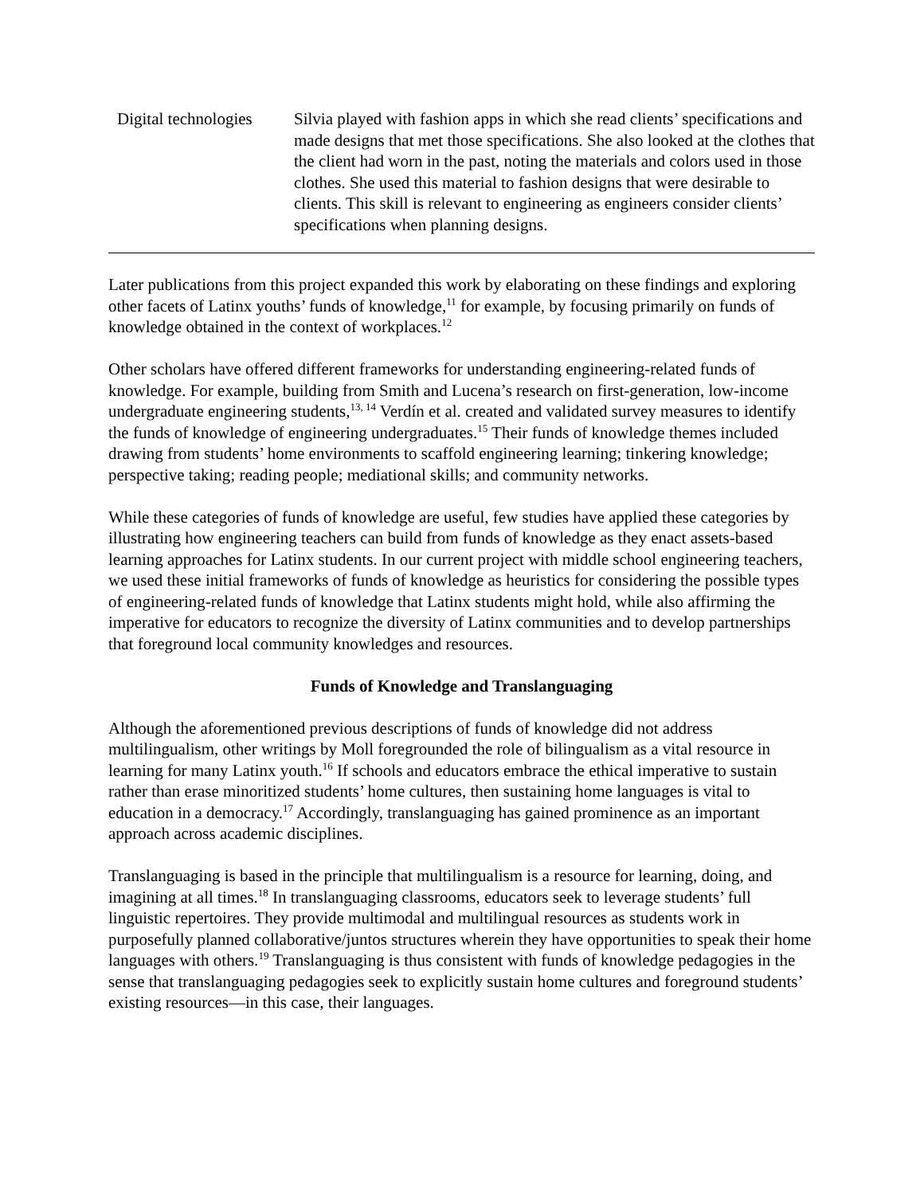| Digital technologies | Silvia played with fashion apps in which she read clients’ specifications and made designs that met those specifications. She also looked at the clothes that the client had worn in the past, noting the materials and colors used in those clothes. She used this material to fashion designs that were desirable to clients. This skill is relevant to engineering as engineers consider clients’ specifications when planning designs. |
Later publications from this project expanded this work by elaborating on these findings and exploring other facets of Latinx youths’ funds of knowledge,<sup>11</sup> for example, by focusing primarily on funds of knowledge obtained in the context of workplaces.<sup>12</sup>
Other scholars have offered different frameworks for understanding engineering-related funds of knowledge. For example, building from Smith and Lucena’s research on first-generation, low-income undergraduate engineering students,<sup>13, 14</sup> Verdín et al. created and validated survey measures to identify the funds of knowledge of engineering undergraduates.<sup>15</sup> Their funds of knowledge themes included drawing from students’ home environments to scaffold engineering learning; tinkering knowledge; perspective taking; reading people; mediational skills; and community networks.
While these categories of funds of knowledge are useful, few studies have applied these categories by illustrating how engineering teachers can build from funds of knowledge as they enact assets-based learning approaches for Latinx students. In our current project with middle school engineering teachers, we used these initial frameworks of funds of knowledge as heuristics for considering the possible types of engineering-related funds of knowledge that Latinx students might hold, while also affirming the imperative for educators to recognize the diversity of Latinx communities and to develop partnerships that foreground local community knowledges and resources.
Funds of Knowledge and Translanguaging
Although the aforementioned previous descriptions of funds of knowledge did not address multilingualism, other writings by Moll foregrounded the role of bilingualism as a vital resource in learning for many Latinx youth.<sup>16</sup> If schools and educators embrace the ethical imperative to sustain rather than erase minoritized students’ home cultures, then sustaining home languages is vital to education in a democracy.<sup>17</sup> Accordingly, translanguaging has gained prominence as an important approach across academic disciplines.
Translanguaging is based in the principle that multilingualism is a resource for learning, doing, and imagining at all times.<sup>18</sup> In translanguaging classrooms, educators seek to leverage students’ full linguistic repertoires. They provide multimodal and multilingual resources as students work in purposefully planned collaborative/juntos structures wherein they have opportunities to speak their home languages with others.<sup>19</sup> Translanguaging is thus consistent with funds of knowledge pedagogies in the sense that translanguaging pedagogies seek to explicitly sustain home cultures and foreground students’ existing resources—in this case, their languages.